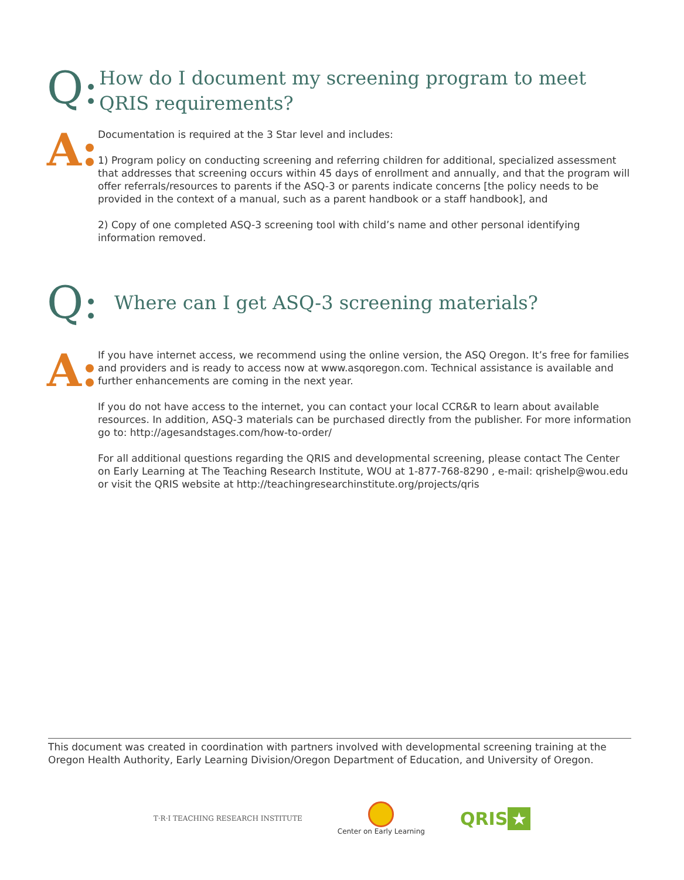Q:
How do I document my screening program to meet QRIS requirements?
A:
Documentation is required at the 3 Star level and includes:
1) Program policy on conducting screening and referring children for additional, specialized assessment that addresses that screening occurs within 45 days of enrollment and annually, and that the program will offer referrals/resources to parents if the ASQ-3 or parents indicate concerns [the policy needs to be provided in the context of a manual, such as a parent handbook or a staff handbook], and
2) Copy of one completed ASQ-3 screening tool with child’s name and other personal identifying information removed.
Q:
Where can I get ASQ-3 screening materials?
A:
If you have internet access, we recommend using the online version, the ASQ Oregon. It’s free for families and providers and is ready to access now at www.asqoregon.com. Technical assistance is available and further enhancements are coming in the next year.
If you do not have access to the internet, you can contact your local CCR&R to learn about available resources. In addition, ASQ-3 materials can be purchased directly from the publisher. For more information go to: http://agesandstages.com/how-to-order/
For all additional questions regarding the QRIS and developmental screening, please contact The Center on Early Learning at The Teaching Research Institute, WOU at 1-877-768-8290 , e-mail: qrishelp@wou.edu or visit the QRIS website at http://teachingresearchinstitute.org/projects/qris
This document was created in coordination with partners involved with developmental screening training at the Oregon Health Authority, Early Learning Division/Oregon Department of Education, and University of Oregon.
T·R·I TEACHING RESEARCH INSTITUTE
Center on Early Learning
QRIS ★